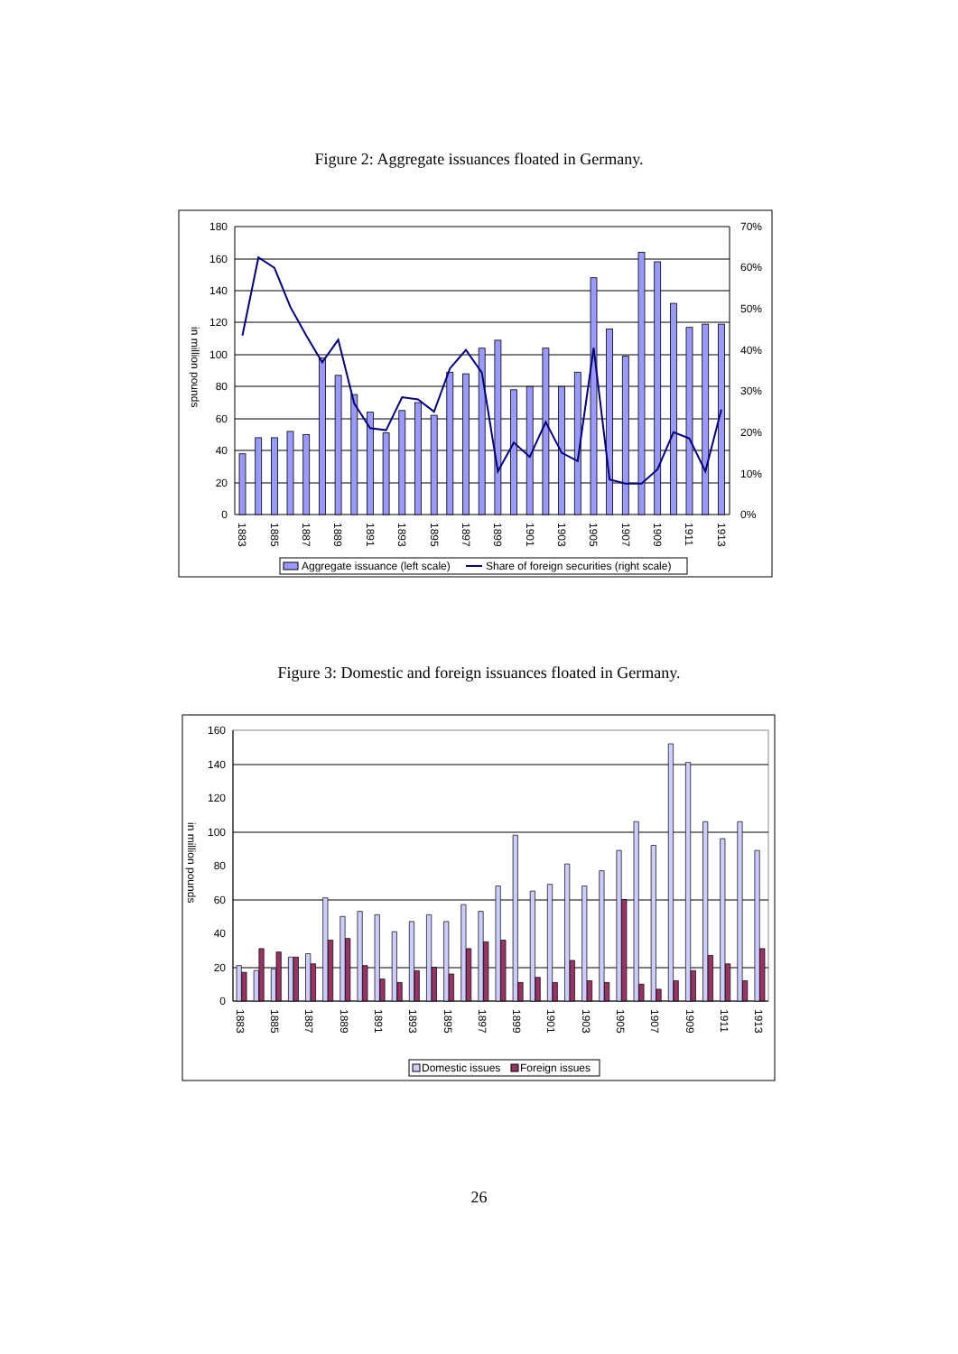Figure 2: Aggregate issuances floated in Germany.
180
160
140
120
100
80
60
40
20
0
70%
60%
50%
40%
30%
20%
10%
0%
in million pounds
1883
1885
1887
1889
1891
1893
1895
1897
1899
1901
1903
1905
1907
1909
1911
1913
Aggregate issuance (left scale)
Share of foreign securities (right scale)
Figure 3: Domestic and foreign issuances floated in Germany.
160
140
120
100
80
60
40
20
0
in million pounds
1883
1885
1887
1889
1891
1893
1895
1897
1899
1901
1903
1905
1907
1909
1911
1913
Domestic issues
Foreign issues
26